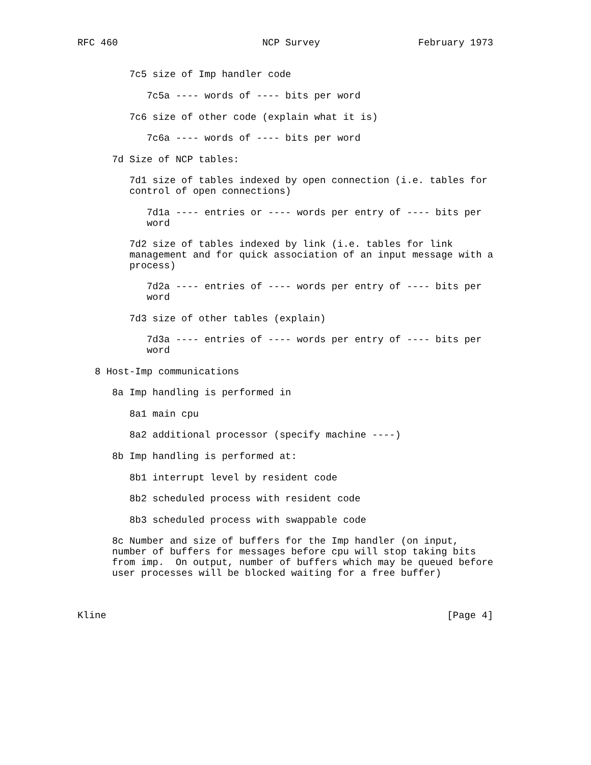RFC 460                         NCP Survey                 February 1973


         7c5 size of Imp handler code

            7c5a ---- words of ---- bits per word

         7c6 size of other code (explain what it is)

            7c6a ---- words of ---- bits per word

      7d Size of NCP tables:

         7d1 size of tables indexed by open connection (i.e. tables for
         control of open connections)

            7d1a ---- entries or ---- words per entry of ---- bits per
            word

         7d2 size of tables indexed by link (i.e. tables for link
         management and for quick association of an input message with a
         process)

            7d2a ---- entries of ---- words per entry of ---- bits per
            word

         7d3 size of other tables (explain)

            7d3a ---- entries of ---- words per entry of ---- bits per
            word

   8 Host-Imp communications

      8a Imp handling is performed in

         8a1 main cpu

         8a2 additional processor (specify machine ----)

      8b Imp handling is performed at:

         8b1 interrupt level by resident code

         8b2 scheduled process with resident code

         8b3 scheduled process with swappable code

      8c Number and size of buffers for the Imp handler (on input,
      number of buffers for messages before cpu will stop taking bits
      from imp.  On output, number of buffers which may be queued before
      user processes will be blocked waiting for a free buffer)



Kline                                                           [Page 4]